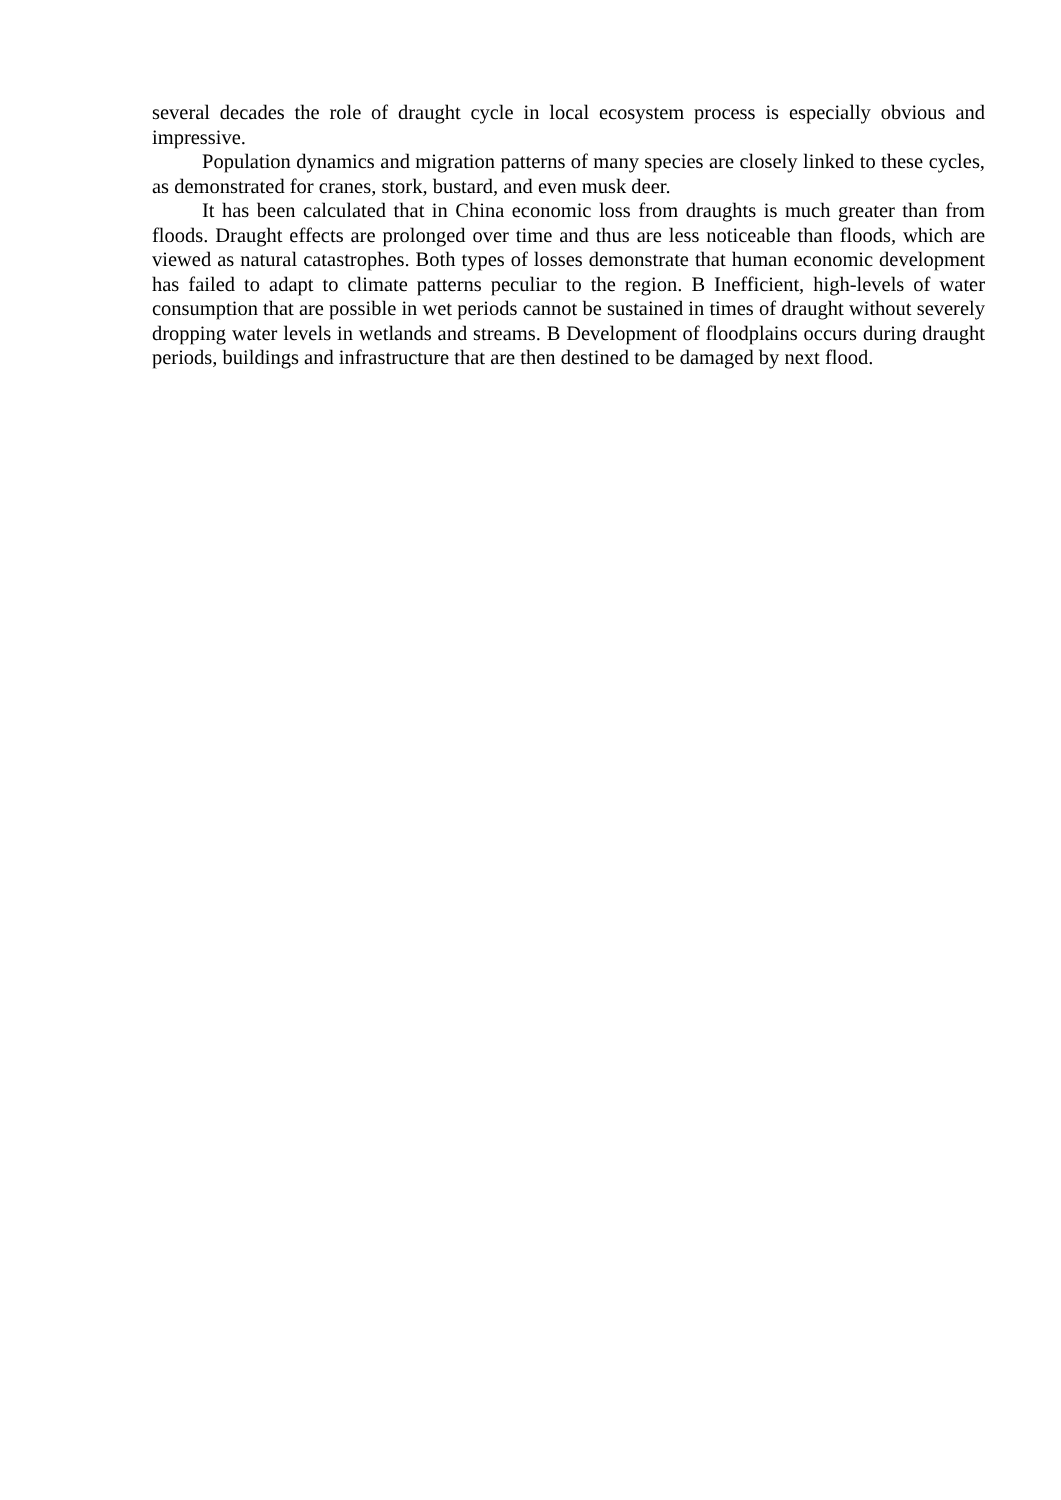several decades the role of draught cycle in local ecosystem process is especially obvious and impressive.
Population dynamics and migration patterns of many species are closely linked to these cycles, as demonstrated for cranes, stork, bustard, and even musk deer.
It has been calculated that in China economic loss from draughts is much greater than from floods. Draught effects are prolonged over time and thus are less noticeable than floods, which are viewed as natural catastrophes. Both types of losses demonstrate that human economic development has failed to adapt to climate patterns peculiar to the region. В Inefficient, high-levels of water consumption that are possible in wet periods cannot be sustained in times of draught without severely dropping water levels in wetlands and streams. В Development of floodplains occurs during draught periods, buildings and infrastructure that are then destined to be damaged by next flood.